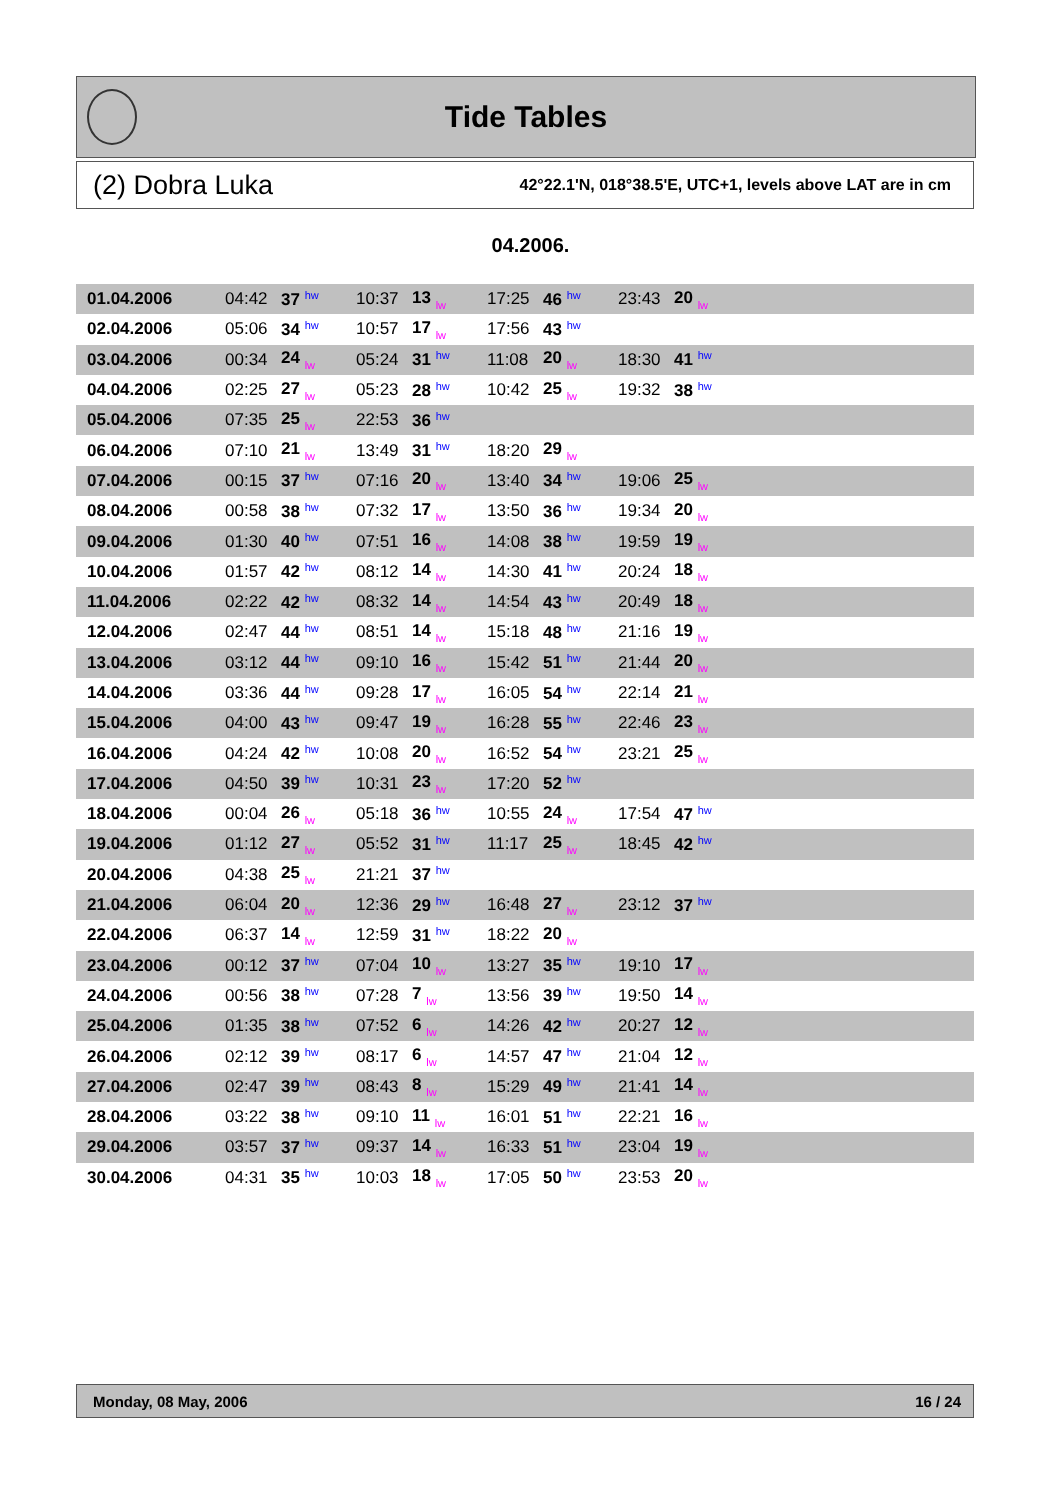Tide Tables
(2) Dobra Luka 42°22.1'N, 018°38.5'E, UTC+1, levels above LAT are in cm
04.2006.
| 01.04.2006 | 04:42 | 37 hw | 10:37 | 13 lw | 17:25 | 46 hw | 23:43 | 20 lw | |
| 02.04.2006 | 05:06 | 34 hw | 10:57 | 17 lw | 17:56 | 43 hw | | | |
| 03.04.2006 | 00:34 | 24 lw | 05:24 | 31 hw | 11:08 | 20 lw | 18:30 | 41 hw | |
| 04.04.2006 | 02:25 | 27 lw | 05:23 | 28 hw | 10:42 | 25 lw | 19:32 | 38 hw | |
| 05.04.2006 | 07:35 | 25 lw | 22:53 | 36 hw | | | | | |
| 06.04.2006 | 07:10 | 21 lw | 13:49 | 31 hw | 18:20 | 29 lw | | | |
| 07.04.2006 | 00:15 | 37 hw | 07:16 | 20 lw | 13:40 | 34 hw | 19:06 | 25 lw | |
| 08.04.2006 | 00:58 | 38 hw | 07:32 | 17 lw | 13:50 | 36 hw | 19:34 | 20 lw | |
| 09.04.2006 | 01:30 | 40 hw | 07:51 | 16 lw | 14:08 | 38 hw | 19:59 | 19 lw | |
| 10.04.2006 | 01:57 | 42 hw | 08:12 | 14 lw | 14:30 | 41 hw | 20:24 | 18 lw | |
| 11.04.2006 | 02:22 | 42 hw | 08:32 | 14 lw | 14:54 | 43 hw | 20:49 | 18 lw | |
| 12.04.2006 | 02:47 | 44 hw | 08:51 | 14 lw | 15:18 | 48 hw | 21:16 | 19 lw | |
| 13.04.2006 | 03:12 | 44 hw | 09:10 | 16 lw | 15:42 | 51 hw | 21:44 | 20 lw | |
| 14.04.2006 | 03:36 | 44 hw | 09:28 | 17 lw | 16:05 | 54 hw | 22:14 | 21 lw | |
| 15.04.2006 | 04:00 | 43 hw | 09:47 | 19 lw | 16:28 | 55 hw | 22:46 | 23 lw | |
| 16.04.2006 | 04:24 | 42 hw | 10:08 | 20 lw | 16:52 | 54 hw | 23:21 | 25 lw | |
| 17.04.2006 | 04:50 | 39 hw | 10:31 | 23 lw | 17:20 | 52 hw | | | |
| 18.04.2006 | 00:04 | 26 lw | 05:18 | 36 hw | 10:55 | 24 lw | 17:54 | 47 hw | |
| 19.04.2006 | 01:12 | 27 lw | 05:52 | 31 hw | 11:17 | 25 lw | 18:45 | 42 hw | |
| 20.04.2006 | 04:38 | 25 lw | 21:21 | 37 hw | | | | | |
| 21.04.2006 | 06:04 | 20 lw | 12:36 | 29 hw | 16:48 | 27 lw | 23:12 | 37 hw | |
| 22.04.2006 | 06:37 | 14 lw | 12:59 | 31 hw | 18:22 | 20 lw | | | |
| 23.04.2006 | 00:12 | 37 hw | 07:04 | 10 lw | 13:27 | 35 hw | 19:10 | 17 lw | |
| 24.04.2006 | 00:56 | 38 hw | 07:28 | 7 lw | 13:56 | 39 hw | 19:50 | 14 lw | |
| 25.04.2006 | 01:35 | 38 hw | 07:52 | 6 lw | 14:26 | 42 hw | 20:27 | 12 lw | |
| 26.04.2006 | 02:12 | 39 hw | 08:17 | 6 lw | 14:57 | 47 hw | 21:04 | 12 lw | |
| 27.04.2006 | 02:47 | 39 hw | 08:43 | 8 lw | 15:29 | 49 hw | 21:41 | 14 lw | |
| 28.04.2006 | 03:22 | 38 hw | 09:10 | 11 lw | 16:01 | 51 hw | 22:21 | 16 lw | |
| 29.04.2006 | 03:57 | 37 hw | 09:37 | 14 lw | 16:33 | 51 hw | 23:04 | 19 lw | |
| 30.04.2006 | 04:31 | 35 hw | 10:03 | 18 lw | 17:05 | 50 hw | 23:53 | 20 lw | |
Monday, 08 May, 2006 16 / 24